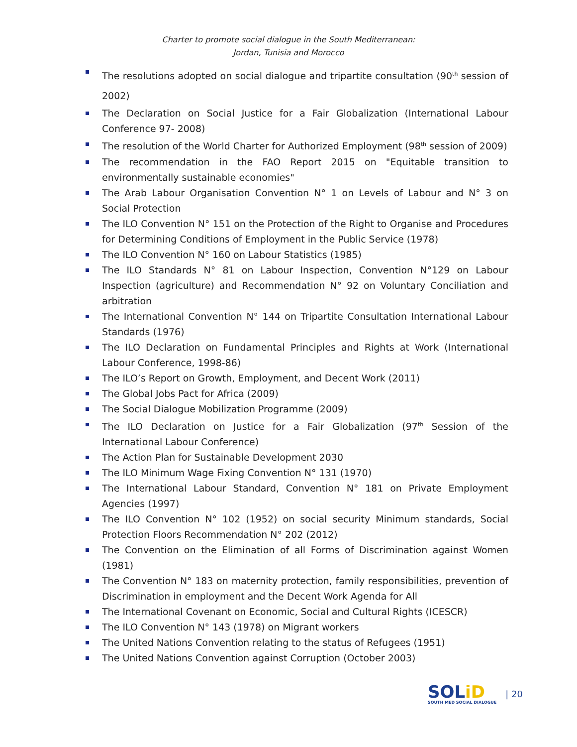Charter to promote social dialogue in the South Mediterranean:
Jordan, Tunisia and Morocco
The resolutions adopted on social dialogue and tripartite consultation (90<sup>th</sup> session of 2002)
The Declaration on Social Justice for a Fair Globalization (International Labour Conference 97- 2008)
The resolution of the World Charter for Authorized Employment (98<sup>th</sup> session of 2009)
The recommendation in the FAO Report 2015 on "Equitable transition to environmentally sustainable economies"
The Arab Labour Organisation Convention N° 1 on Levels of Labour and N° 3 on Social Protection
The ILO Convention N° 151 on the Protection of the Right to Organise and Procedures for Determining Conditions of Employment in the Public Service (1978)
The ILO Convention N° 160 on Labour Statistics (1985)
The ILO Standards N° 81 on Labour Inspection, Convention N°129 on Labour Inspection (agriculture) and Recommendation N° 92 on Voluntary Conciliation and arbitration
The International Convention N° 144 on Tripartite Consultation International Labour Standards (1976)
The ILO Declaration on Fundamental Principles and Rights at Work (International Labour Conference, 1998-86)
The ILO’s Report on Growth, Employment, and Decent Work (2011)
The Global Jobs Pact for Africa (2009)
The Social Dialogue Mobilization Programme (2009)
The ILO Declaration on Justice for a Fair Globalization (97<sup>th</sup> Session of the International Labour Conference)
The Action Plan for Sustainable Development 2030
The ILO Minimum Wage Fixing Convention N° 131 (1970)
The International Labour Standard, Convention N° 181 on Private Employment Agencies (1997)
The ILO Convention N° 102 (1952) on social security Minimum standards, Social Protection Floors Recommendation N° 202 (2012)
The Convention on the Elimination of all Forms of Discrimination against Women (1981)
The Convention N° 183 on maternity protection, family responsibilities, prevention of Discrimination in employment and the Decent Work Agenda for All
The International Covenant on Economic, Social and Cultural Rights (ICESCR)
The ILO Convention N° 143 (1978) on Migrant workers
The United Nations Convention relating to the status of Refugees (1951)
The United Nations Convention against Corruption (October 2003)
SOLiD
SOUTH MED SOCIAL DIALOGUE
| 20